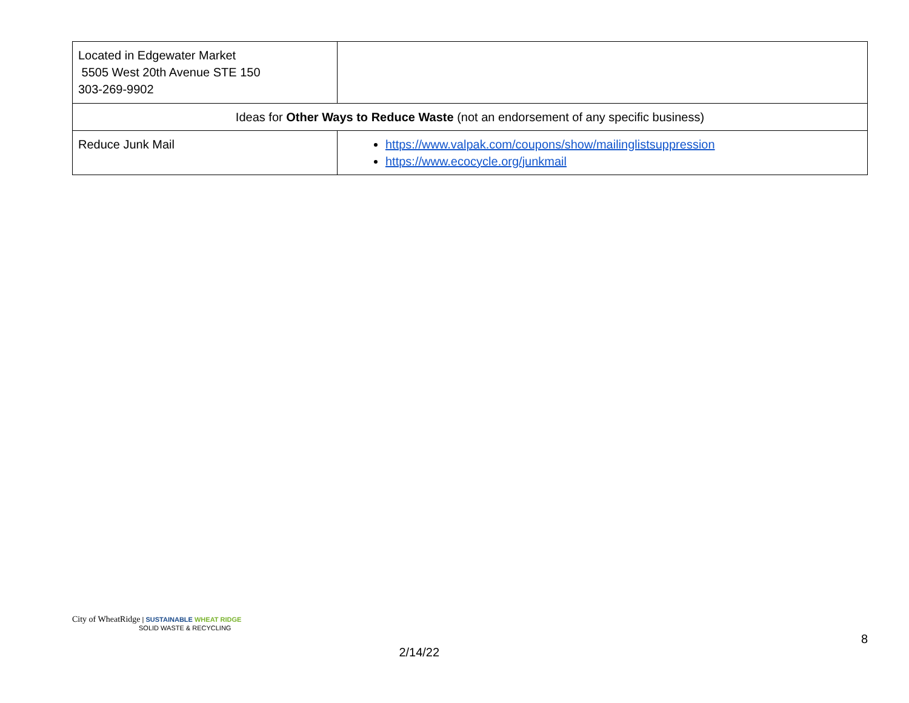| Located in Edgewater Market 5505 West 20th Avenue STE 150 303-269-9902 | |
| Ideas for Other Ways to Reduce Waste (not an endorsement of any specific business) | |
| Reduce Junk Mail | https://www.valpak.com/coupons/show/mailinglistsuppression https://www.ecocycle.org/junkmail |
City of WheatRidge | SUSTAINABLE WHEAT RIDGE
SOLID WASTE & RECYCLING
2/14/22
8